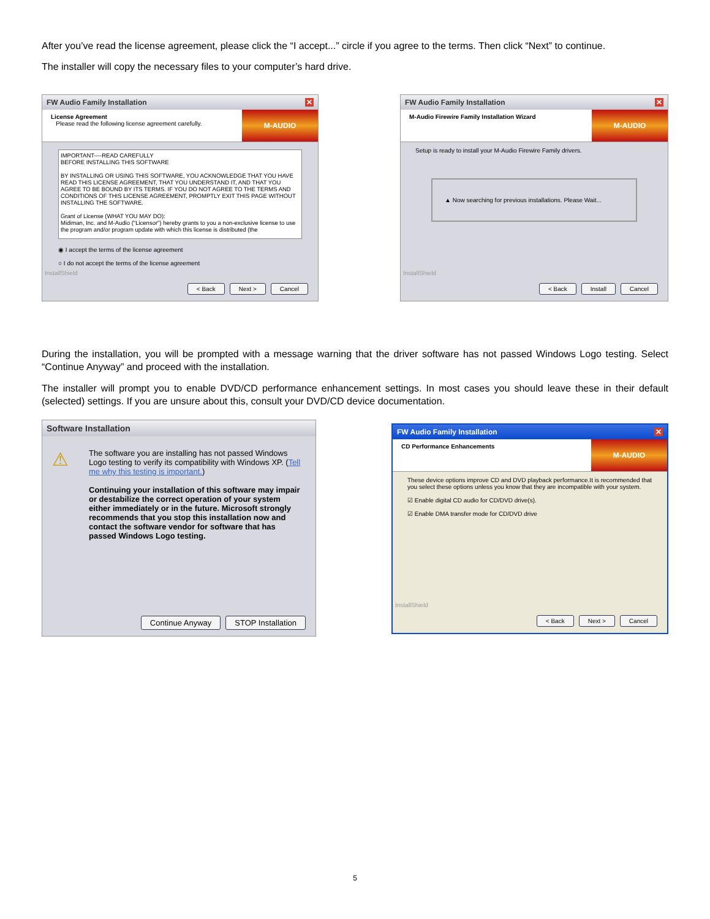After you’ve read the license agreement, please click the “I accept...” circle if you agree to the terms. Then click “Next” to continue.
The installer will copy the necessary files to your computer’s hard drive.
FW Audio Family Installation ✕
License Agreement
Please read the following license agreement carefully.
M-AUDIO
IMPORTANT----READ CAREFULLY
BEFORE INSTALLING THIS SOFTWARE
BY INSTALLING OR USING THIS SOFTWARE, YOU ACKNOWLEDGE THAT YOU HAVE READ THIS LICENSE AGREEMENT, THAT YOU UNDERSTAND IT, AND THAT YOU AGREE TO BE BOUND BY ITS TERMS. IF YOU DO NOT AGREE TO THE TERMS AND CONDITIONS OF THIS LICENSE AGREEMENT, PROMPTLY EXIT THIS PAGE WITHOUT INSTALLING THE SOFTWARE.
Grant of License (WHAT YOU MAY DO):
Midiman, Inc. and M-Audio ("Licensor") hereby grants to you a non-exclusive license to use the program and/or program update with which this license is distributed (the
◉ I accept the terms of the license agreement
○ I do not accept the terms of the license agreement
InstallShield
< Back Next > Cancel
FW Audio Family Installation ✕
M-Audio Firewire Family Installation Wizard
M-AUDIO
Setup is ready to install your M-Audio Firewire Family drivers.
▲ Now searching for previous installations. Please Wait...
InstallShield
< Back Install Cancel
During the installation, you will be prompted with a message warning that the driver software has not passed Windows Logo testing. Select “Continue Anyway” and proceed with the installation.
The installer will prompt you to enable DVD/CD performance enhancement settings. In most cases you should leave these in their default (selected) settings. If you are unsure about this, consult your DVD/CD device documentation.
Software Installation
⚠
The software you are installing has not passed Windows Logo testing to verify its compatibility with Windows XP. (Tell me why this testing is important.)
Continuing your installation of this software may impair or destabilize the correct operation of your system either immediately or in the future. Microsoft strongly recommends that you stop this installation now and contact the software vendor for software that has passed Windows Logo testing.
Continue Anyway STOP Installation
FW Audio Family Installation ✕
CD Performance Enhancements
M-AUDIO
These device options improve CD and DVD playback performance.It is recommended that you select these options unless you know that they are incompatible with your system.
☑ Enable digital CD audio for CD/DVD drive(s).
☑ Enable DMA transfer mode for CD/DVD drive
InstallShield
< Back Next > Cancel
5